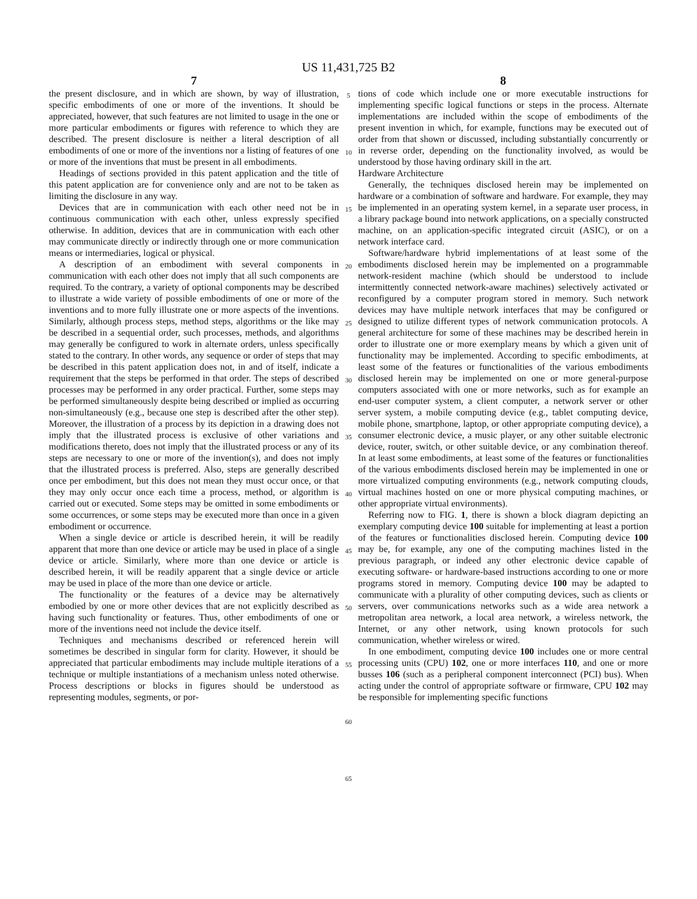US 11,431,725 B2
7
the present disclosure, and in which are shown, by way of illustration, specific embodiments of one or more of the inventions. It should be appreciated, however, that such features are not limited to usage in the one or more particular embodiments or figures with reference to which they are described. The present disclosure is neither a literal description of all embodiments of one or more of the inventions nor a listing of features of one or more of the inventions that must be present in all embodiments.
Headings of sections provided in this patent application and the title of this patent application are for convenience only and are not to be taken as limiting the disclosure in any way.
Devices that are in communication with each other need not be in continuous communication with each other, unless expressly specified otherwise. In addition, devices that are in communication with each other may communicate directly or indirectly through one or more communication means or intermediaries, logical or physical.
A description of an embodiment with several components in communication with each other does not imply that all such components are required. To the contrary, a variety of optional components may be described to illustrate a wide variety of possible embodiments of one or more of the inventions and to more fully illustrate one or more aspects of the inventions. Similarly, although process steps, method steps, algorithms or the like may be described in a sequential order, such processes, methods, and algorithms may generally be configured to work in alternate orders, unless specifically stated to the contrary. In other words, any sequence or order of steps that may be described in this patent application does not, in and of itself, indicate a requirement that the steps be performed in that order. The steps of described processes may be performed in any order practical. Further, some steps may be performed simultaneously despite being described or implied as occurring non-simultaneously (e.g., because one step is described after the other step). Moreover, the illustration of a process by its depiction in a drawing does not imply that the illustrated process is exclusive of other variations and modifications thereto, does not imply that the illustrated process or any of its steps are necessary to one or more of the invention(s), and does not imply that the illustrated process is preferred. Also, steps are generally described once per embodiment, but this does not mean they must occur once, or that they may only occur once each time a process, method, or algorithm is carried out or executed. Some steps may be omitted in some embodiments or some occurrences, or some steps may be executed more than once in a given embodiment or occurrence.
When a single device or article is described herein, it will be readily apparent that more than one device or article may be used in place of a single device or article. Similarly, where more than one device or article is described herein, it will be readily apparent that a single device or article may be used in place of the more than one device or article.
The functionality or the features of a device may be alternatively embodied by one or more other devices that are not explicitly described as having such functionality or features. Thus, other embodiments of one or more of the inventions need not include the device itself.
Techniques and mechanisms described or referenced herein will sometimes be described in singular form for clarity. However, it should be appreciated that particular embodiments may include multiple iterations of a technique or multiple instantiations of a mechanism unless noted otherwise. Process descriptions or blocks in figures should be understood as representing modules, segments, or por-
5
10
15
20
25
30
35
40
45
50
55
60
65
8
tions of code which include one or more executable instructions for implementing specific logical functions or steps in the process. Alternate implementations are included within the scope of embodiments of the present invention in which, for example, functions may be executed out of order from that shown or discussed, including substantially concurrently or in reverse order, depending on the functionality involved, as would be understood by those having ordinary skill in the art.
Hardware Architecture
Generally, the techniques disclosed herein may be implemented on hardware or a combination of software and hardware. For example, they may be implemented in an operating system kernel, in a separate user process, in a library package bound into network applications, on a specially constructed machine, on an application-specific integrated circuit (ASIC), or on a network interface card.
Software/hardware hybrid implementations of at least some of the embodiments disclosed herein may be implemented on a programmable network-resident machine (which should be understood to include intermittently connected network-aware machines) selectively activated or reconfigured by a computer program stored in memory. Such network devices may have multiple network interfaces that may be configured or designed to utilize different types of network communication protocols. A general architecture for some of these machines may be described herein in order to illustrate one or more exemplary means by which a given unit of functionality may be implemented. According to specific embodiments, at least some of the features or functionalities of the various embodiments disclosed herein may be implemented on one or more general-purpose computers associated with one or more networks, such as for example an end-user computer system, a client computer, a network server or other server system, a mobile computing device (e.g., tablet computing device, mobile phone, smartphone, laptop, or other appropriate computing device), a consumer electronic device, a music player, or any other suitable electronic device, router, switch, or other suitable device, or any combination thereof. In at least some embodiments, at least some of the features or functionalities of the various embodiments disclosed herein may be implemented in one or more virtualized computing environments (e.g., network computing clouds, virtual machines hosted on one or more physical computing machines, or other appropriate virtual environments).
Referring now to FIG. 1, there is shown a block diagram depicting an exemplary computing device 100 suitable for implementing at least a portion of the features or functionalities disclosed herein. Computing device 100 may be, for example, any one of the computing machines listed in the previous paragraph, or indeed any other electronic device capable of executing software- or hardware-based instructions according to one or more programs stored in memory. Computing device 100 may be adapted to communicate with a plurality of other computing devices, such as clients or servers, over communications networks such as a wide area network a metropolitan area network, a local area network, a wireless network, the Internet, or any other network, using known protocols for such communication, whether wireless or wired.
In one embodiment, computing device 100 includes one or more central processing units (CPU) 102, one or more interfaces 110, and one or more busses 106 (such as a peripheral component interconnect (PCI) bus). When acting under the control of appropriate software or firmware, CPU 102 may be responsible for implementing specific functions